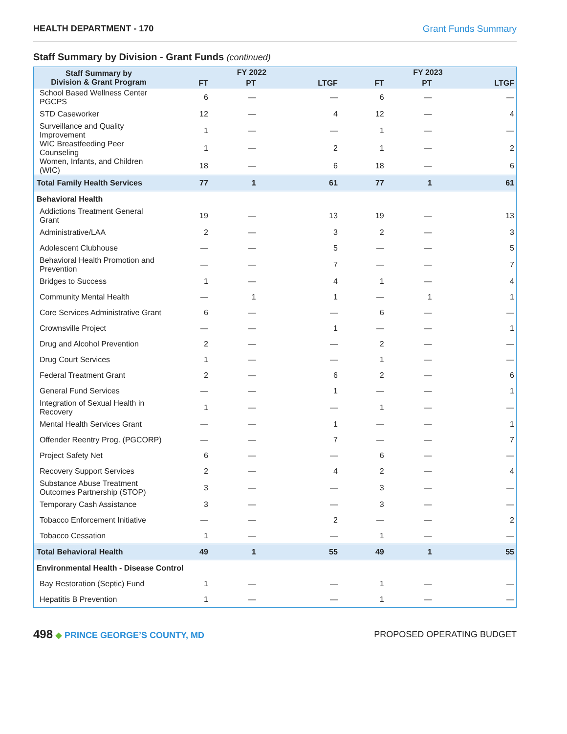HEALTH DEPARTMENT - 170 Grant Funds Summary
Staff Summary by Division - Grant Funds (continued)
| Staff Summary by Division & Grant Program | FY 2022 | | | FY 2023 | | |
| --- | --- | --- | --- | --- | --- | --- |
| | FT | PT | LTGF | FT | PT | LTGF |
| School Based Wellness Center PGCPS | 6 | — | — | 6 | — | — |
| STD Caseworker | 12 | — | 4 | 12 | — | 4 |
| Surveillance and Quality Improvement | 1 | — | — | 1 | — | — |
| WIC Breastfeeding Peer Counseling | 1 | — | 2 | 1 | — | 2 |
| Women, Infants, and Children (WIC) | 18 | — | 6 | 18 | — | 6 |
| Total Family Health Services | 77 | 1 | 61 | 77 | 1 | 61 |
| Behavioral Health | | | | | | |
| Addictions Treatment General Grant | 19 | — | 13 | 19 | — | 13 |
| Administrative/LAA | 2 | — | 3 | 2 | — | 3 |
| Adolescent Clubhouse | — | — | 5 | — | — | 5 |
| Behavioral Health Promotion and Prevention | — | — | 7 | — | — | 7 |
| Bridges to Success | 1 | — | 4 | 1 | — | 4 |
| Community Mental Health | — | 1 | 1 | — | 1 | 1 |
| Core Services Administrative Grant | 6 | — | — | 6 | — | — |
| Crownsville Project | — | — | 1 | — | — | 1 |
| Drug and Alcohol Prevention | 2 | — | — | 2 | — | — |
| Drug Court Services | 1 | — | — | 1 | — | — |
| Federal Treatment Grant | 2 | — | 6 | 2 | — | 6 |
| General Fund Services | — | — | 1 | — | — | 1 |
| Integration of Sexual Health in Recovery | 1 | — | — | 1 | — | — |
| Mental Health Services Grant | — | — | 1 | — | — | 1 |
| Offender Reentry Prog. (PGCORP) | — | — | 7 | — | — | 7 |
| Project Safety Net | 6 | — | — | 6 | — | — |
| Recovery Support Services | 2 | — | 4 | 2 | — | 4 |
| Substance Abuse Treatment Outcomes Partnership (STOP) | 3 | — | — | 3 | — | — |
| Temporary Cash Assistance | 3 | — | — | 3 | — | — |
| Tobacco Enforcement Initiative | — | — | 2 | — | — | 2 |
| Tobacco Cessation | 1 | — | — | 1 | — | — |
| Total Behavioral Health | 49 | 1 | 55 | 49 | 1 | 55 |
| Environmental Health - Disease Control | | | | | | |
| Bay Restoration (Septic) Fund | 1 | — | — | 1 | — | — |
| Hepatitis B Prevention | 1 | — | — | 1 | — | — |
498 ◆ PRINCE GEORGE’S COUNTY, MD PROPOSED OPERATING BUDGET